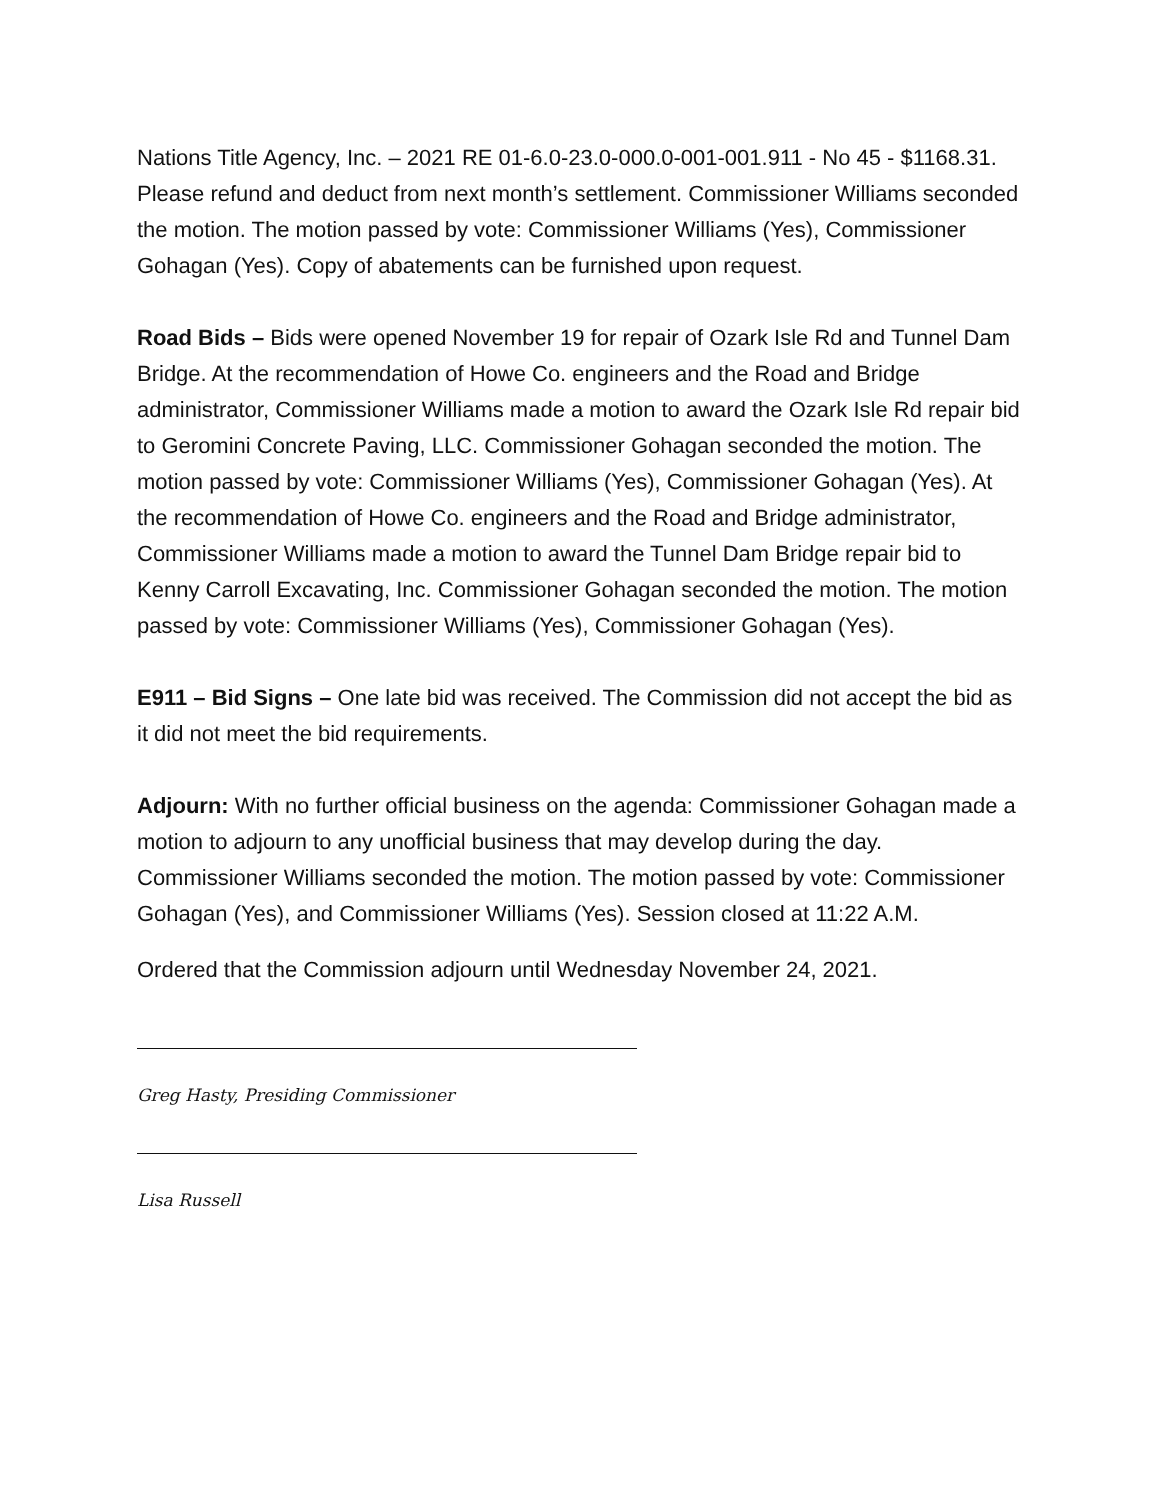Nations Title Agency, Inc. – 2021 RE 01-6.0-23.0-000.0-001-001.911 - No 45 - $1168.31. Please refund and deduct from next month’s settlement. Commissioner Williams seconded the motion. The motion passed by vote: Commissioner Williams (Yes), Commissioner Gohagan (Yes). Copy of abatements can be furnished upon request.
Road Bids – Bids were opened November 19 for repair of Ozark Isle Rd and Tunnel Dam Bridge. At the recommendation of Howe Co. engineers and the Road and Bridge administrator, Commissioner Williams made a motion to award the Ozark Isle Rd repair bid to Geromini Concrete Paving, LLC. Commissioner Gohagan seconded the motion. The motion passed by vote: Commissioner Williams (Yes), Commissioner Gohagan (Yes). At the recommendation of Howe Co. engineers and the Road and Bridge administrator, Commissioner Williams made a motion to award the Tunnel Dam Bridge repair bid to Kenny Carroll Excavating, Inc. Commissioner Gohagan seconded the motion. The motion passed by vote: Commissioner Williams (Yes), Commissioner Gohagan (Yes).
E911 – Bid Signs – One late bid was received. The Commission did not accept the bid as it did not meet the bid requirements.
Adjourn: With no further official business on the agenda: Commissioner Gohagan made a motion to adjourn to any unofficial business that may develop during the day. Commissioner Williams seconded the motion. The motion passed by vote: Commissioner Gohagan (Yes), and Commissioner Williams (Yes). Session closed at 11:22 A.M.
Ordered that the Commission adjourn until Wednesday November 24, 2021.
Greg Hasty, Presiding Commissioner
Lisa Russell